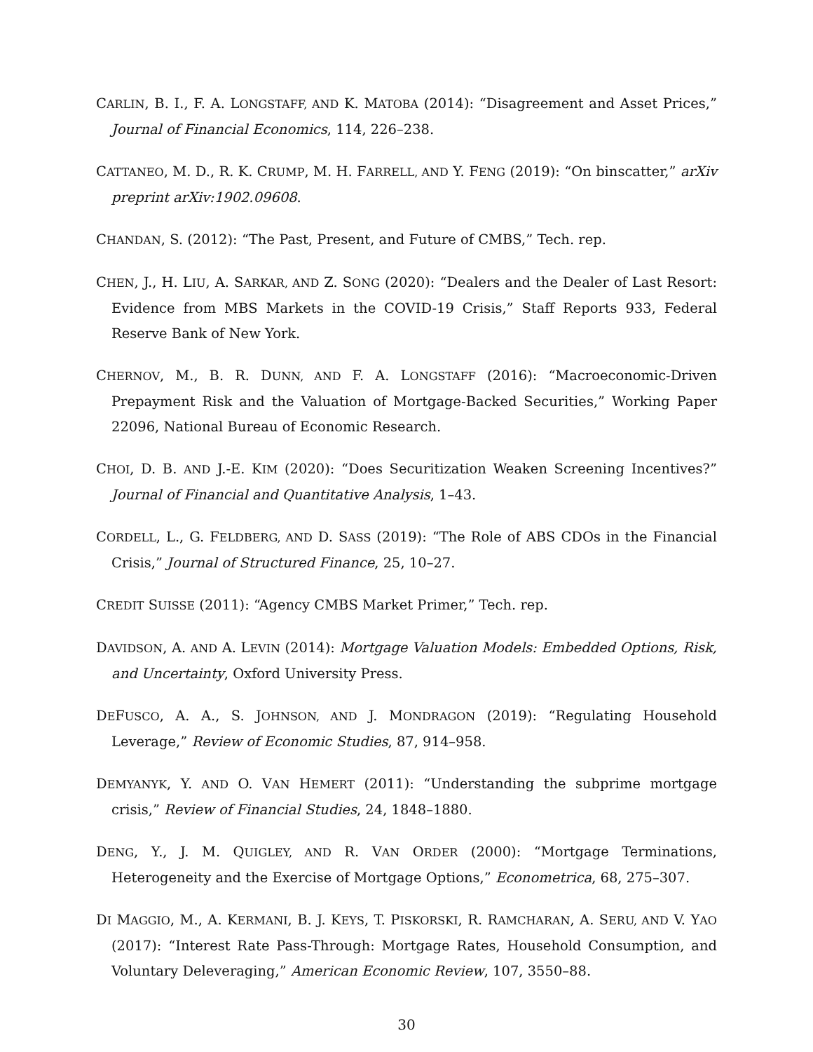CARLIN, B. I., F. A. LONGSTAFF, AND K. MATOBA (2014): “Disagreement and Asset Prices,” Journal of Financial Economics, 114, 226–238.
CATTANEO, M. D., R. K. CRUMP, M. H. FARRELL, AND Y. FENG (2019): “On binscatter,” arXiv preprint arXiv:1902.09608.
CHANDAN, S. (2012): “The Past, Present, and Future of CMBS,” Tech. rep.
CHEN, J., H. LIU, A. SARKAR, AND Z. SONG (2020): “Dealers and the Dealer of Last Resort: Evidence from MBS Markets in the COVID-19 Crisis,” Staff Reports 933, Federal Reserve Bank of New York.
CHERNOV, M., B. R. DUNN, AND F. A. LONGSTAFF (2016): “Macroeconomic-Driven Prepayment Risk and the Valuation of Mortgage-Backed Securities,” Working Paper 22096, National Bureau of Economic Research.
CHOI, D. B. AND J.-E. KIM (2020): “Does Securitization Weaken Screening Incentives?” Journal of Financial and Quantitative Analysis, 1–43.
CORDELL, L., G. FELDBERG, AND D. SASS (2019): “The Role of ABS CDOs in the Financial Crisis,” Journal of Structured Finance, 25, 10–27.
CREDIT SUISSE (2011): “Agency CMBS Market Primer,” Tech. rep.
DAVIDSON, A. AND A. LEVIN (2014): Mortgage Valuation Models: Embedded Options, Risk, and Uncertainty, Oxford University Press.
DEFUSCO, A. A., S. JOHNSON, AND J. MONDRAGON (2019): “Regulating Household Leverage,” Review of Economic Studies, 87, 914–958.
DEMYANYK, Y. AND O. VAN HEMERT (2011): “Understanding the subprime mortgage crisis,” Review of Financial Studies, 24, 1848–1880.
DENG, Y., J. M. QUIGLEY, AND R. VAN ORDER (2000): “Mortgage Terminations, Heterogeneity and the Exercise of Mortgage Options,” Econometrica, 68, 275–307.
DI MAGGIO, M., A. KERMANI, B. J. KEYS, T. PISKORSKI, R. RAMCHARAN, A. SERU, AND V. YAO (2017): “Interest Rate Pass-Through: Mortgage Rates, Household Consumption, and Voluntary Deleveraging,” American Economic Review, 107, 3550–88.
30